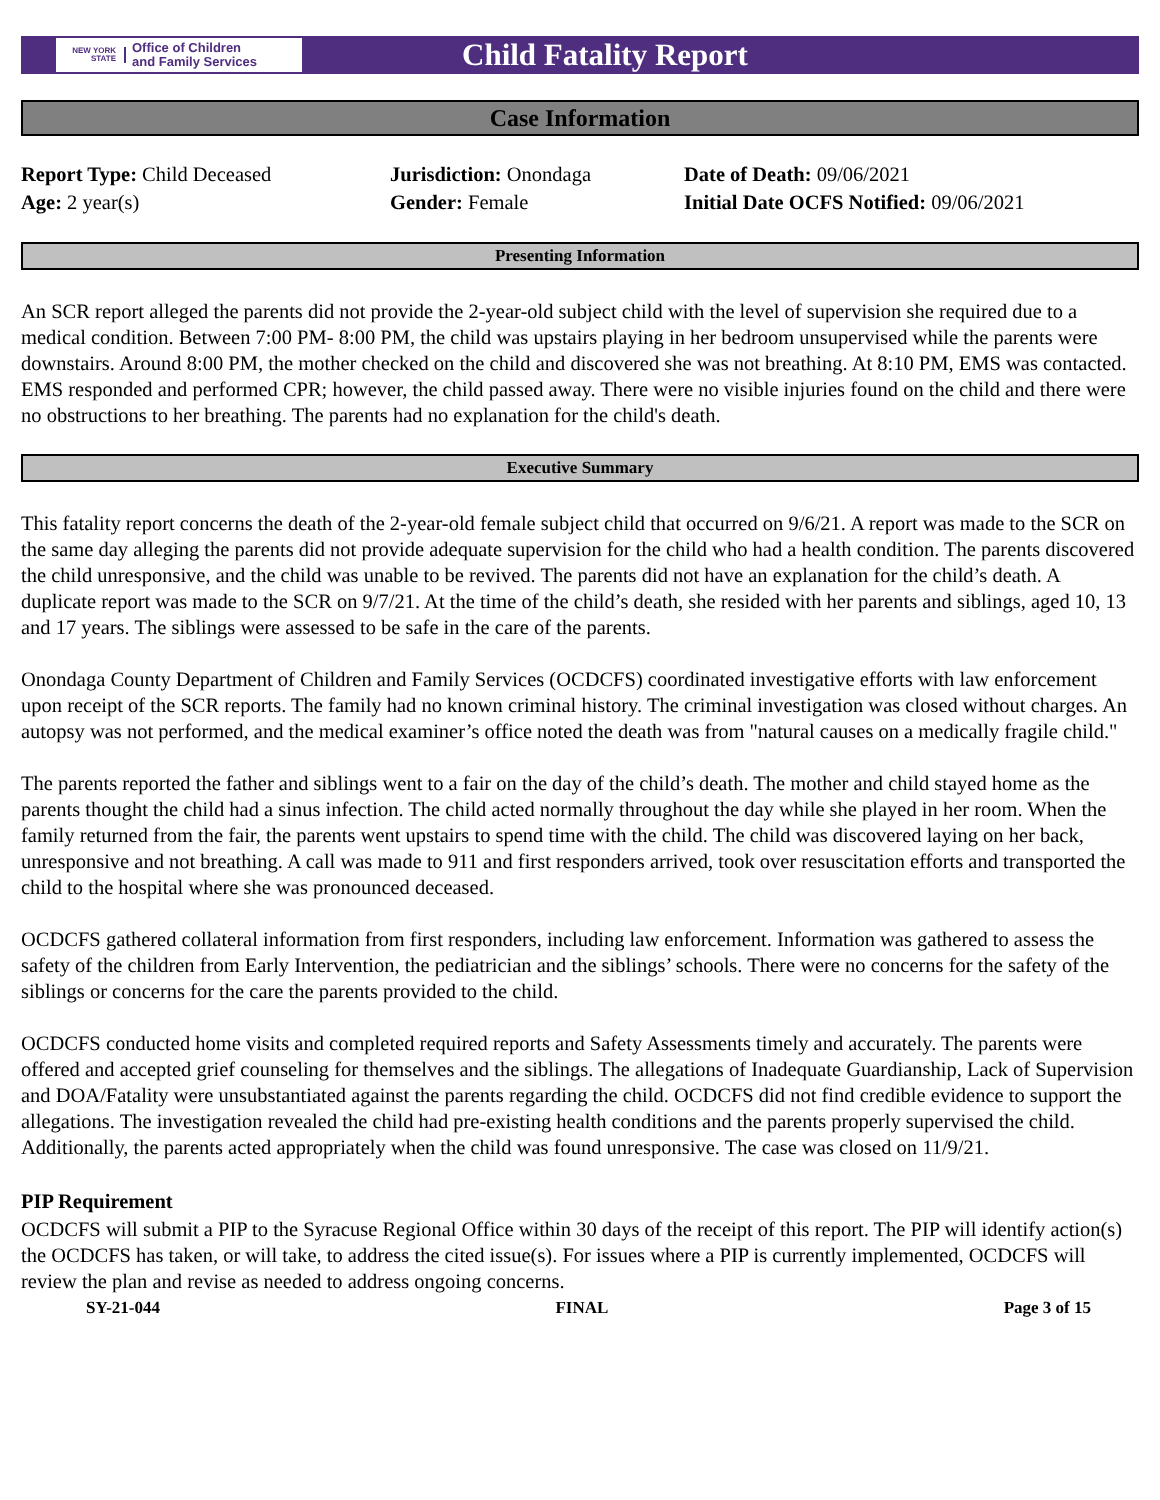NEW YORK STATE
Office of Children
and Family Services
Child Fatality Report
Case Information
Report Type: Child Deceased
Age: 2 year(s)
Jurisdiction: Onondaga
Gender: Female
Date of Death: 09/06/2021
Initial Date OCFS Notified: 09/06/2021
Presenting Information
An SCR report alleged the parents did not provide the 2-year-old subject child with the level of supervision she required due to a medical condition. Between 7:00 PM- 8:00 PM, the child was upstairs playing in her bedroom unsupervised while the parents were downstairs. Around 8:00 PM, the mother checked on the child and discovered she was not breathing. At 8:10 PM, EMS was contacted. EMS responded and performed CPR; however, the child passed away. There were no visible injuries found on the child and there were no obstructions to her breathing. The parents had no explanation for the child's death.
Executive Summary
This fatality report concerns the death of the 2-year-old female subject child that occurred on 9/6/21. A report was made to the SCR on the same day alleging the parents did not provide adequate supervision for the child who had a health condition. The parents discovered the child unresponsive, and the child was unable to be revived. The parents did not have an explanation for the child’s death. A duplicate report was made to the SCR on 9/7/21. At the time of the child’s death, she resided with her parents and siblings, aged 10, 13 and 17 years. The siblings were assessed to be safe in the care of the parents.
Onondaga County Department of Children and Family Services (OCDCFS) coordinated investigative efforts with law enforcement upon receipt of the SCR reports. The family had no known criminal history. The criminal investigation was closed without charges. An autopsy was not performed, and the medical examiner’s office noted the death was from "natural causes on a medically fragile child."
The parents reported the father and siblings went to a fair on the day of the child’s death. The mother and child stayed home as the parents thought the child had a sinus infection. The child acted normally throughout the day while she played in her room. When the family returned from the fair, the parents went upstairs to spend time with the child. The child was discovered laying on her back, unresponsive and not breathing. A call was made to 911 and first responders arrived, took over resuscitation efforts and transported the child to the hospital where she was pronounced deceased.
OCDCFS gathered collateral information from first responders, including law enforcement. Information was gathered to assess the safety of the children from Early Intervention, the pediatrician and the siblings’ schools. There were no concerns for the safety of the siblings or concerns for the care the parents provided to the child.
OCDCFS conducted home visits and completed required reports and Safety Assessments timely and accurately. The parents were offered and accepted grief counseling for themselves and the siblings. The allegations of Inadequate Guardianship, Lack of Supervision and DOA/Fatality were unsubstantiated against the parents regarding the child. OCDCFS did not find credible evidence to support the allegations. The investigation revealed the child had pre-existing health conditions and the parents properly supervised the child. Additionally, the parents acted appropriately when the child was found unresponsive. The case was closed on 11/9/21.
PIP Requirement
OCDCFS will submit a PIP to the Syracuse Regional Office within 30 days of the receipt of this report. The PIP will identify action(s) the OCDCFS has taken, or will take, to address the cited issue(s). For issues where a PIP is currently implemented, OCDCFS will review the plan and revise as needed to address ongoing concerns.
SY-21-044 FINAL Page 3 of 15